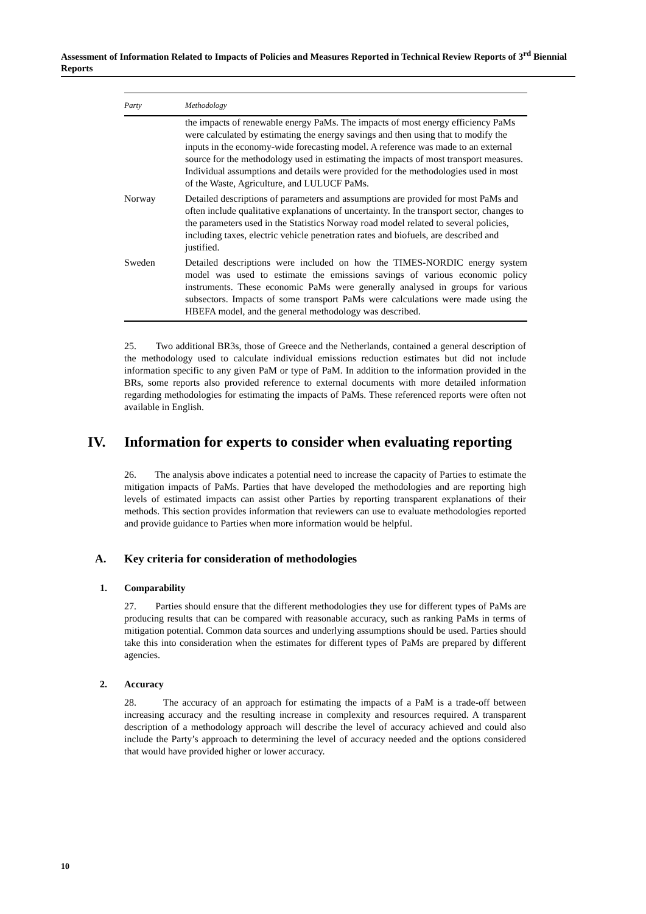Assessment of Information Related to Impacts of Policies and Measures Reported in Technical Review Reports of 3<sup>rd</sup> Biennial Reports
| Party | Methodology |
| --- | --- |
| | the impacts of renewable energy PaMs. The impacts of most energy efficiency PaMs were calculated by estimating the energy savings and then using that to modify the inputs in the economy-wide forecasting model. A reference was made to an external source for the methodology used in estimating the impacts of most transport measures. Individual assumptions and details were provided for the methodologies used in most of the Waste, Agriculture, and LULUCF PaMs. |
| Norway | Detailed descriptions of parameters and assumptions are provided for most PaMs and often include qualitative explanations of uncertainty. In the transport sector, changes to the parameters used in the Statistics Norway road model related to several policies, including taxes, electric vehicle penetration rates and biofuels, are described and justified. |
| Sweden | Detailed descriptions were included on how the TIMES-NORDIC energy system model was used to estimate the emissions savings of various economic policy instruments. These economic PaMs were generally analysed in groups for various subsectors. Impacts of some transport PaMs were calculations were made using the HBEFA model, and the general methodology was described. |
25. Two additional BR3s, those of Greece and the Netherlands, contained a general description of the methodology used to calculate individual emissions reduction estimates but did not include information specific to any given PaM or type of PaM. In addition to the information provided in the BRs, some reports also provided reference to external documents with more detailed information regarding methodologies for estimating the impacts of PaMs. These referenced reports were often not available in English.
IV. Information for experts to consider when evaluating reporting
26. The analysis above indicates a potential need to increase the capacity of Parties to estimate the mitigation impacts of PaMs. Parties that have developed the methodologies and are reporting high levels of estimated impacts can assist other Parties by reporting transparent explanations of their methods. This section provides information that reviewers can use to evaluate methodologies reported and provide guidance to Parties when more information would be helpful.
A. Key criteria for consideration of methodologies
1. Comparability
27. Parties should ensure that the different methodologies they use for different types of PaMs are producing results that can be compared with reasonable accuracy, such as ranking PaMs in terms of mitigation potential. Common data sources and underlying assumptions should be used. Parties should take this into consideration when the estimates for different types of PaMs are prepared by different agencies.
2. Accuracy
28. The accuracy of an approach for estimating the impacts of a PaM is a trade-off between increasing accuracy and the resulting increase in complexity and resources required. A transparent description of a methodology approach will describe the level of accuracy achieved and could also include the Party’s approach to determining the level of accuracy needed and the options considered that would have provided higher or lower accuracy.
10